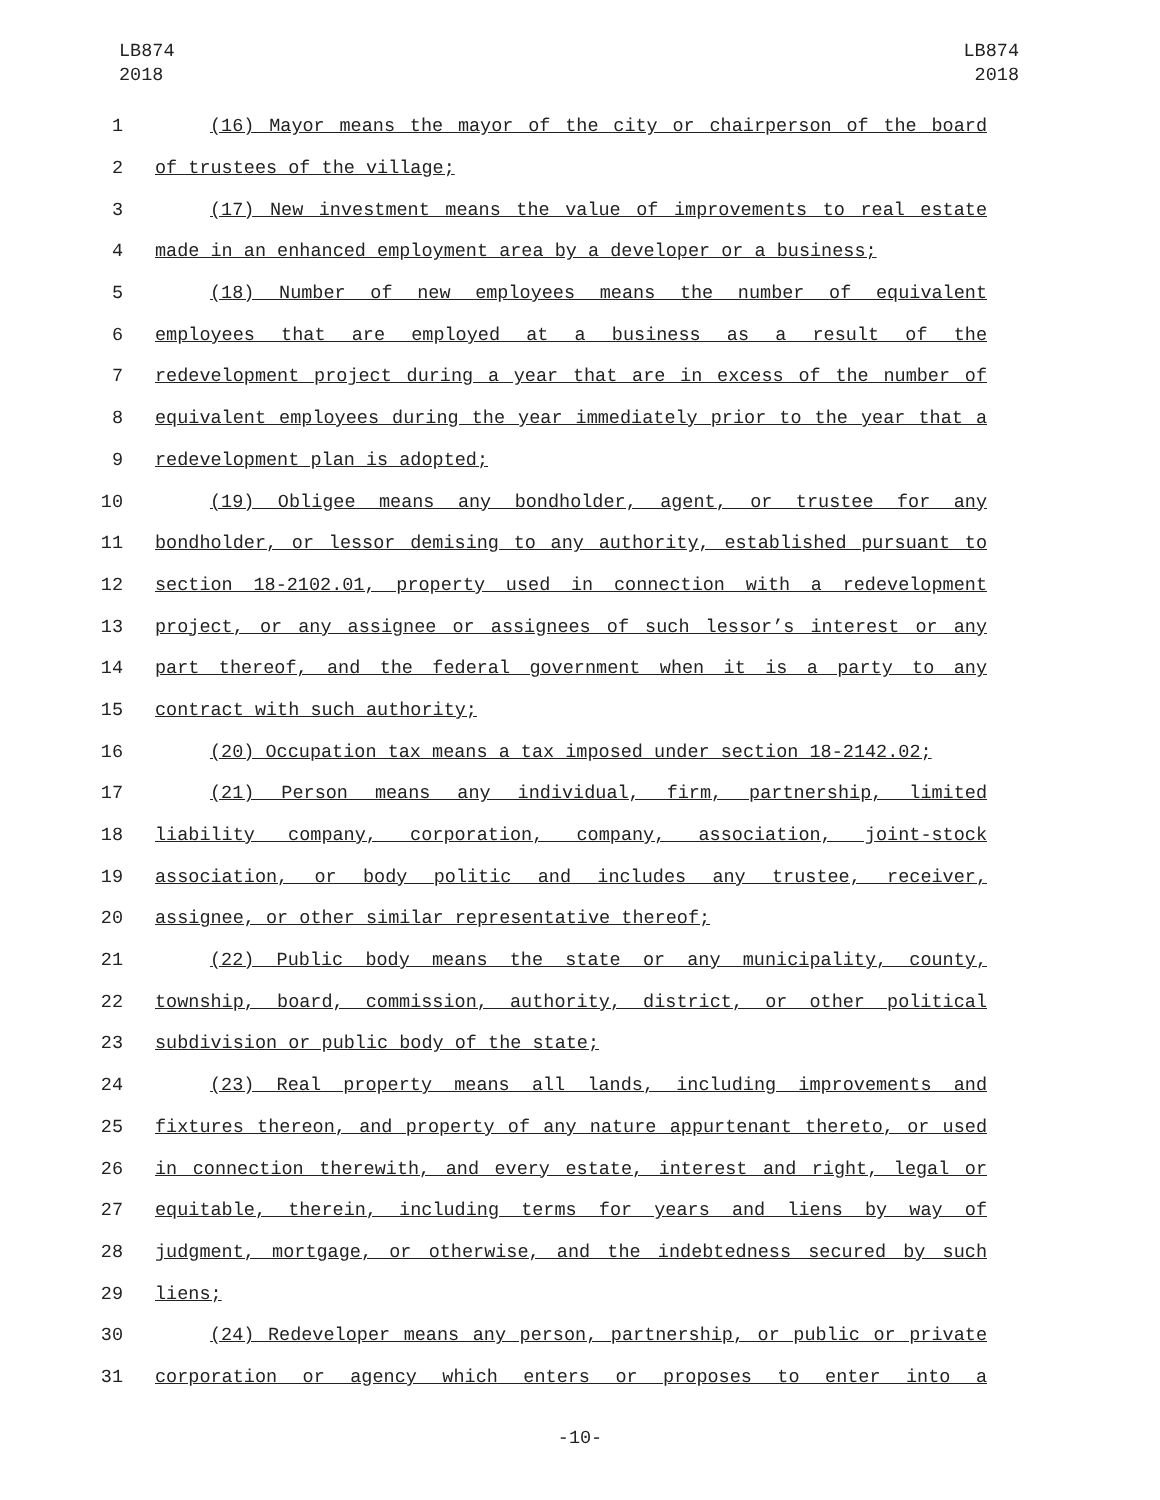LB874
2018
LB874
2018
1 (16) Mayor means the mayor of the city or chairperson of the board
2 of trustees of the village;
3 (17) New investment means the value of improvements to real estate
4 made in an enhanced employment area by a developer or a business;
5 (18) Number of new employees means the number of equivalent
6 employees that are employed at a business as a result of the
7 redevelopment project during a year that are in excess of the number of
8 equivalent employees during the year immediately prior to the year that a
9 redevelopment plan is adopted;
10 (19) Obligee means any bondholder, agent, or trustee for any
11 bondholder, or lessor demising to any authority, established pursuant to
12 section 18-2102.01, property used in connection with a redevelopment
13 project, or any assignee or assignees of such lessor’s interest or any
14 part thereof, and the federal government when it is a party to any
15 contract with such authority;
16 (20) Occupation tax means a tax imposed under section 18-2142.02;
17 (21) Person means any individual, firm, partnership, limited
18 liability company, corporation, company, association, joint-stock
19 association, or body politic and includes any trustee, receiver,
20 assignee, or other similar representative thereof;
21 (22) Public body means the state or any municipality, county,
22 township, board, commission, authority, district, or other political
23 subdivision or public body of the state;
24 (23) Real property means all lands, including improvements and
25 fixtures thereon, and property of any nature appurtenant thereto, or used
26 in connection therewith, and every estate, interest and right, legal or
27 equitable, therein, including terms for years and liens by way of
28 judgment, mortgage, or otherwise, and the indebtedness secured by such
29 liens;
30 (24) Redeveloper means any person, partnership, or public or private
31 corporation or agency which enters or proposes to enter into a
-10-